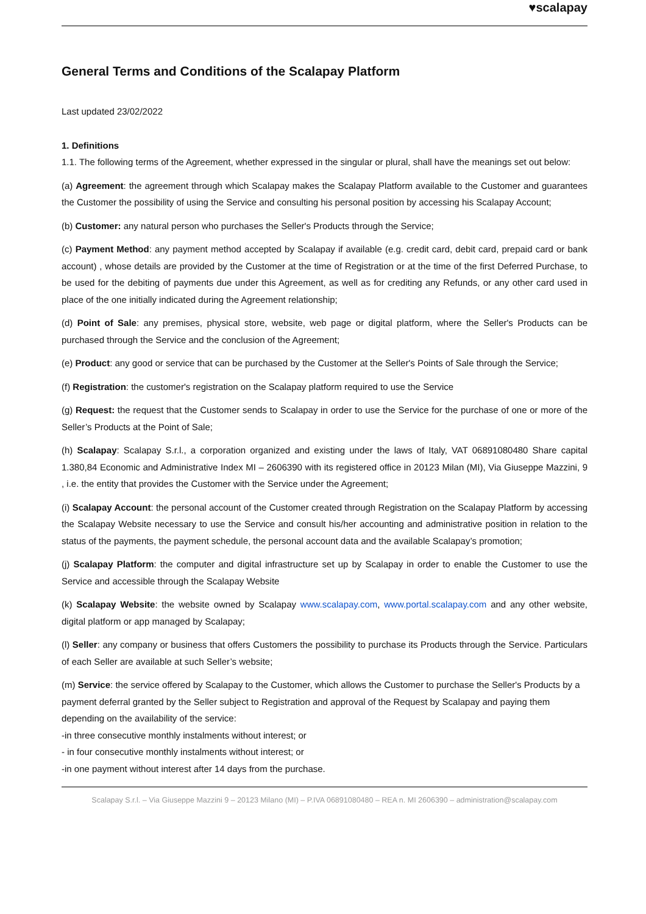♥scalapay
General Terms and Conditions of the Scalapay Platform
Last updated 23/02/2022
1. Definitions
1.1. The following terms of the Agreement, whether expressed in the singular or plural, shall have the meanings set out below:
(a) Agreement: the agreement through which Scalapay makes the Scalapay Platform available to the Customer and guarantees the Customer the possibility of using the Service and consulting his personal position by accessing his Scalapay Account;
(b) Customer: any natural person who purchases the Seller's Products through the Service;
(c) Payment Method: any payment method accepted by Scalapay if available (e.g. credit card, debit card, prepaid card or bank account) , whose details are provided by the Customer at the time of Registration or at the time of the first Deferred Purchase, to be used for the debiting of payments due under this Agreement, as well as for crediting any Refunds, or any other card used in place of the one initially indicated during the Agreement relationship;
(d) Point of Sale: any premises, physical store, website, web page or digital platform, where the Seller's Products can be purchased through the Service and the conclusion of the Agreement;
(e) Product: any good or service that can be purchased by the Customer at the Seller's Points of Sale through the Service;
(f) Registration: the customer's registration on the Scalapay platform required to use the Service
(g) Request: the request that the Customer sends to Scalapay in order to use the Service for the purchase of one or more of the Seller’s Products at the Point of Sale;
(h) Scalapay: Scalapay S.r.l., a corporation organized and existing under the laws of Italy, VAT 06891080480 Share capital 1.380,84 Economic and Administrative Index MI – 2606390 with its registered office in 20123 Milan (MI), Via Giuseppe Mazzini, 9 , i.e. the entity that provides the Customer with the Service under the Agreement;
(i) Scalapay Account: the personal account of the Customer created through Registration on the Scalapay Platform by accessing the Scalapay Website necessary to use the Service and consult his/her accounting and administrative position in relation to the status of the payments, the payment schedule, the personal account data and the available Scalapay’s promotion;
(j) Scalapay Platform: the computer and digital infrastructure set up by Scalapay in order to enable the Customer to use the Service and accessible through the Scalapay Website
(k) Scalapay Website: the website owned by Scalapay www.scalapay.com, www.portal.scalapay.com and any other website, digital platform or app managed by Scalapay;
(l) Seller: any company or business that offers Customers the possibility to purchase its Products through the Service. Particulars of each Seller are available at such Seller’s website;
(m) Service: the service offered by Scalapay to the Customer, which allows the Customer to purchase the Seller's Products by a payment deferral granted by the Seller subject to Registration and approval of the Request by Scalapay and paying them depending on the availability of the service:
-in three consecutive monthly instalments without interest; or
- in four consecutive monthly instalments without interest; or
-in one payment without interest after 14 days from the purchase.
Scalapay S.r.l. – Via Giuseppe Mazzini 9 – 20123 Milano (MI) – P.IVA 06891080480 – REA n. MI 2606390 – administration@scalapay.com